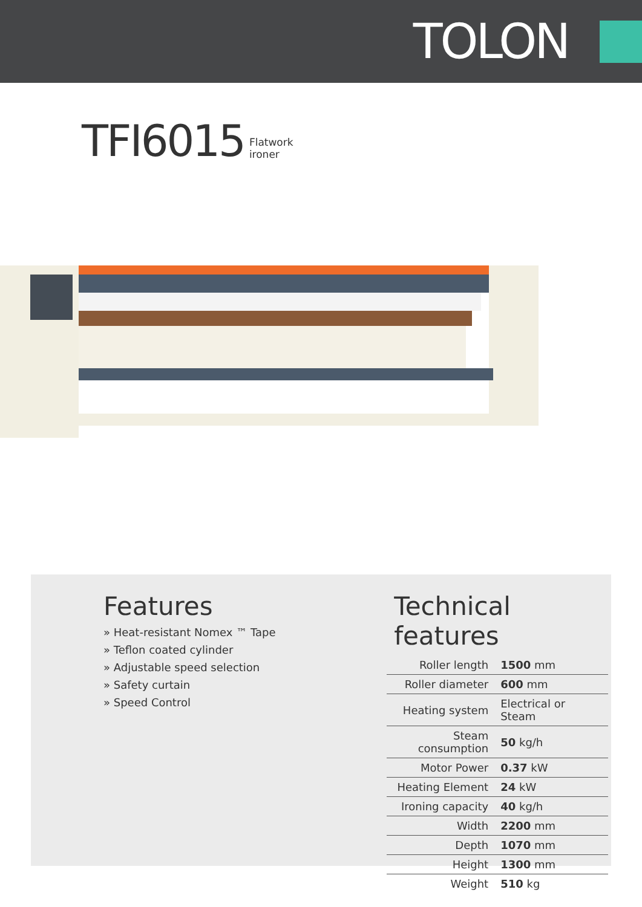TOLON
TFI6015 Flatwork
ironer
Features
» Heat-resistant Nomex ™ Tape
» Teflon coated cylinder
» Adjustable speed selection
» Safety curtain
» Speed Control
Technical features
| Roller length | 1500 mm |
| Roller diameter | 600 mm |
| Heating system | Electrical or Steam |
| Steam consumption | 50 kg/h |
| Motor Power | 0.37 kW |
| Heating Element | 24 kW |
| Ironing capacity | 40 kg/h |
| Width | 2200 mm |
| Depth | 1070 mm |
| Height | 1300 mm |
| Weight | 510 kg |